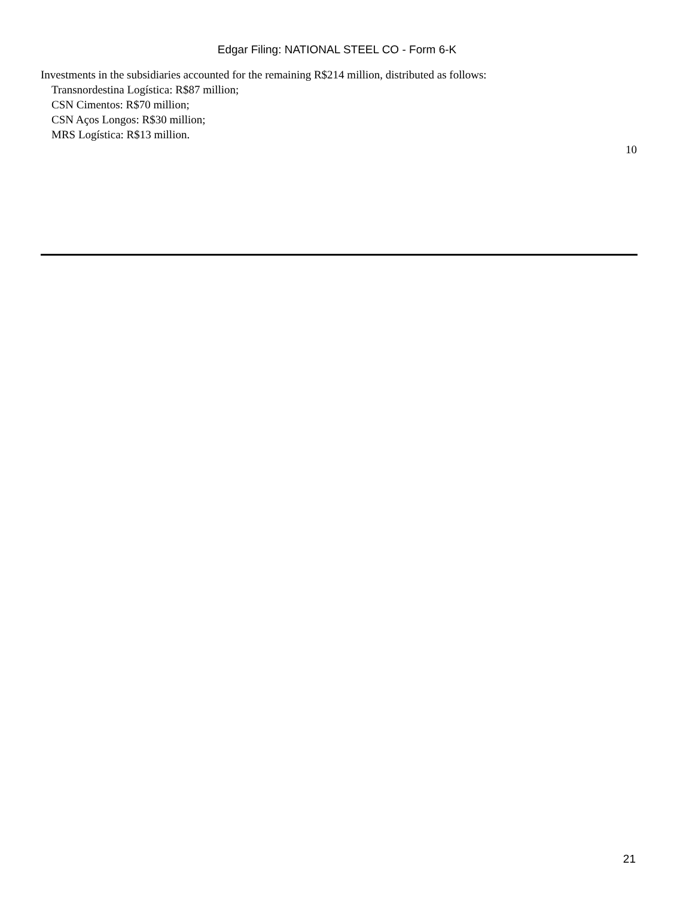Edgar Filing: NATIONAL STEEL CO - Form 6-K
Investments in the subsidiaries accounted for the remaining R$214 million, distributed as follows:
Transnordestina Logística: R$87 million;
CSN Cimentos: R$70 million;
CSN Aços Longos: R$30 million;
MRS Logística: R$13 million.
10
21